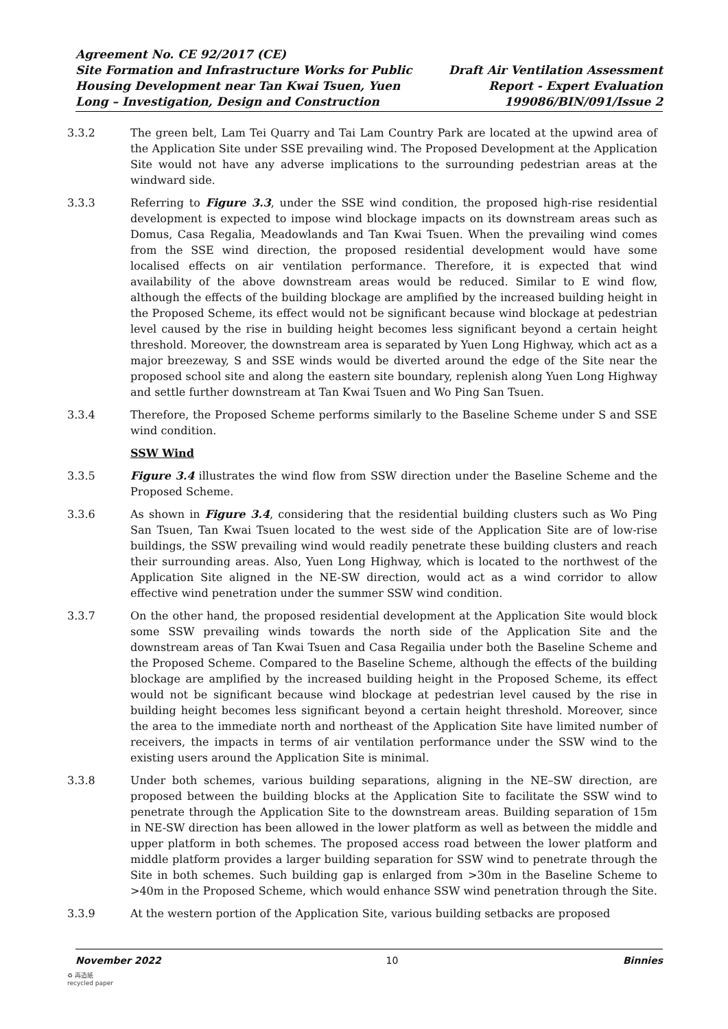Agreement No. CE 92/2017 (CE)
Site Formation and Infrastructure Works for Public
Housing Development near Tan Kwai Tsuen, Yuen
Long – Investigation, Design and Construction
Draft Air Ventilation Assessment
Report - Expert Evaluation
199086/BIN/091/Issue 2
3.3.2 The green belt, Lam Tei Quarry and Tai Lam Country Park are located at the upwind area of the Application Site under SSE prevailing wind. The Proposed Development at the Application Site would not have any adverse implications to the surrounding pedestrian areas at the windward side.
3.3.3 Referring to Figure 3.3, under the SSE wind condition, the proposed high-rise residential development is expected to impose wind blockage impacts on its downstream areas such as Domus, Casa Regalia, Meadowlands and Tan Kwai Tsuen. When the prevailing wind comes from the SSE wind direction, the proposed residential development would have some localised effects on air ventilation performance. Therefore, it is expected that wind availability of the above downstream areas would be reduced. Similar to E wind flow, although the effects of the building blockage are amplified by the increased building height in the Proposed Scheme, its effect would not be significant because wind blockage at pedestrian level caused by the rise in building height becomes less significant beyond a certain height threshold. Moreover, the downstream area is separated by Yuen Long Highway, which act as a major breezeway, S and SSE winds would be diverted around the edge of the Site near the proposed school site and along the eastern site boundary, replenish along Yuen Long Highway and settle further downstream at Tan Kwai Tsuen and Wo Ping San Tsuen.
3.3.4 Therefore, the Proposed Scheme performs similarly to the Baseline Scheme under S and SSE wind condition.
SSW Wind
3.3.5 Figure 3.4 illustrates the wind flow from SSW direction under the Baseline Scheme and the Proposed Scheme.
3.3.6 As shown in Figure 3.4, considering that the residential building clusters such as Wo Ping San Tsuen, Tan Kwai Tsuen located to the west side of the Application Site are of low-rise buildings, the SSW prevailing wind would readily penetrate these building clusters and reach their surrounding areas. Also, Yuen Long Highway, which is located to the northwest of the Application Site aligned in the NE-SW direction, would act as a wind corridor to allow effective wind penetration under the summer SSW wind condition.
3.3.7 On the other hand, the proposed residential development at the Application Site would block some SSW prevailing winds towards the north side of the Application Site and the downstream areas of Tan Kwai Tsuen and Casa Regailia under both the Baseline Scheme and the Proposed Scheme. Compared to the Baseline Scheme, although the effects of the building blockage are amplified by the increased building height in the Proposed Scheme, its effect would not be significant because wind blockage at pedestrian level caused by the rise in building height becomes less significant beyond a certain height threshold. Moreover, since the area to the immediate north and northeast of the Application Site have limited number of receivers, the impacts in terms of air ventilation performance under the SSW wind to the existing users around the Application Site is minimal.
3.3.8 Under both schemes, various building separations, aligning in the NE–SW direction, are proposed between the building blocks at the Application Site to facilitate the SSW wind to penetrate through the Application Site to the downstream areas. Building separation of 15m in NE-SW direction has been allowed in the lower platform as well as between the middle and upper platform in both schemes. The proposed access road between the lower platform and middle platform provides a larger building separation for SSW wind to penetrate through the Site in both schemes. Such building gap is enlarged from >30m in the Baseline Scheme to >40m in the Proposed Scheme, which would enhance SSW wind penetration through the Site.
3.3.9 At the western portion of the Application Site, various building setbacks are proposed
November 2022 10 Binnies
♻ 再造紙
recycled paper